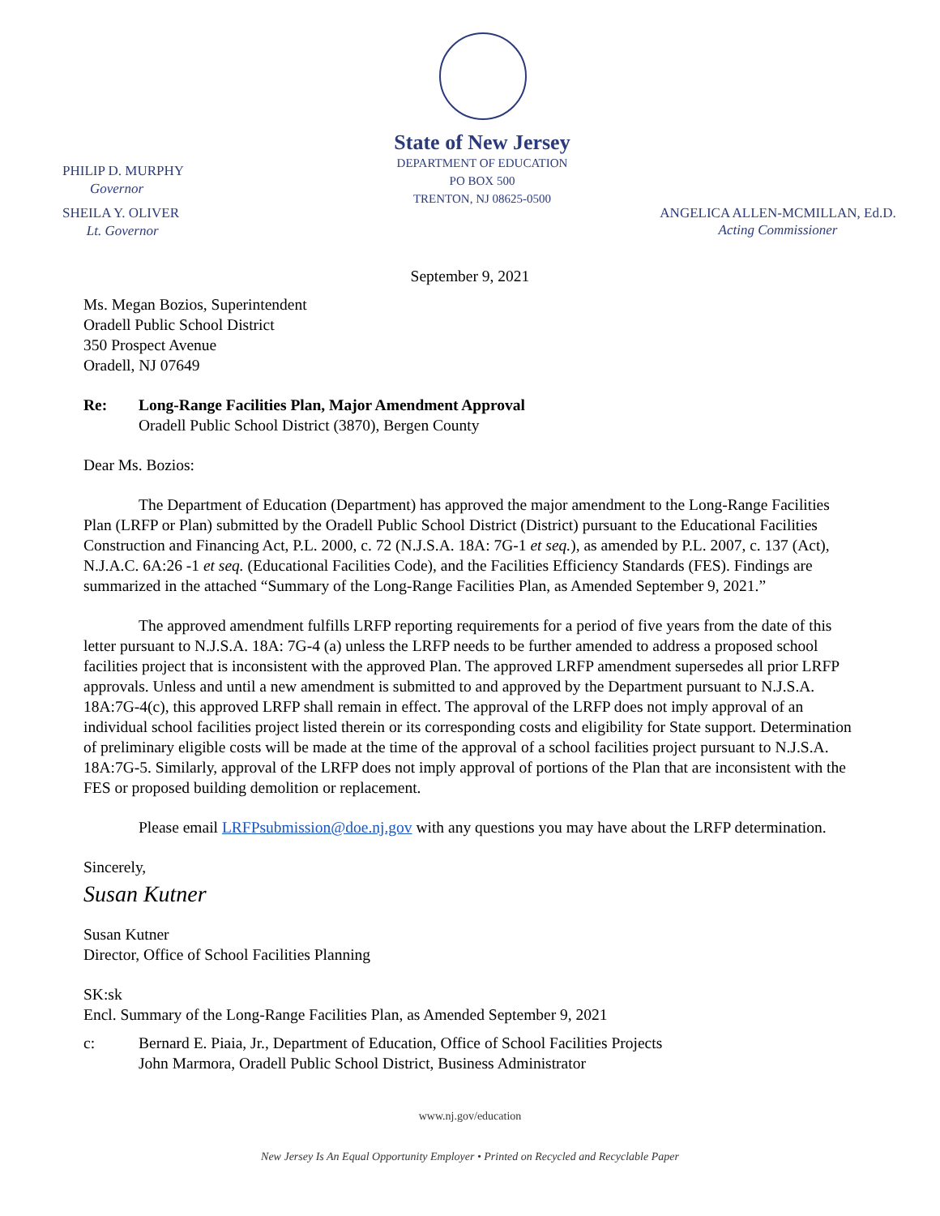PHILIP D. MURPHY
Governor
SHEILA Y. OLIVER
Lt. Governor
State of New Jersey
DEPARTMENT OF EDUCATION
PO BOX 500
TRENTON, NJ 08625-0500
ANGELICA ALLEN-MCMILLAN, Ed.D.
Acting Commissioner
September 9, 2021
Ms. Megan Bozios, Superintendent
Oradell Public School District
350 Prospect Avenue
Oradell, NJ 07649
Re: Long-Range Facilities Plan, Major Amendment Approval
Oradell Public School District (3870), Bergen County
Dear Ms. Bozios:
The Department of Education (Department) has approved the major amendment to the Long-Range Facilities Plan (LRFP or Plan) submitted by the Oradell Public School District (District) pursuant to the Educational Facilities Construction and Financing Act, P.L. 2000, c. 72 (N.J.S.A. 18A: 7G-1 et seq.), as amended by P.L. 2007, c. 137 (Act), N.J.A.C. 6A:26 -1 et seq. (Educational Facilities Code), and the Facilities Efficiency Standards (FES). Findings are summarized in the attached “Summary of the Long-Range Facilities Plan, as Amended September 9, 2021.”
The approved amendment fulfills LRFP reporting requirements for a period of five years from the date of this letter pursuant to N.J.S.A. 18A: 7G-4 (a) unless the LRFP needs to be further amended to address a proposed school facilities project that is inconsistent with the approved Plan. The approved LRFP amendment supersedes all prior LRFP approvals. Unless and until a new amendment is submitted to and approved by the Department pursuant to N.J.S.A. 18A:7G-4(c), this approved LRFP shall remain in effect. The approval of the LRFP does not imply approval of an individual school facilities project listed therein or its corresponding costs and eligibility for State support. Determination of preliminary eligible costs will be made at the time of the approval of a school facilities project pursuant to N.J.S.A. 18A:7G-5. Similarly, approval of the LRFP does not imply approval of portions of the Plan that are inconsistent with the FES or proposed building demolition or replacement.
Please email LRFPsubmission@doe.nj.gov with any questions you may have about the LRFP determination.
Sincerely,
Susan Kutner
Susan Kutner
Director, Office of School Facilities Planning
SK:sk
Encl. Summary of the Long-Range Facilities Plan, as Amended September 9, 2021
c: Bernard E. Piaia, Jr., Department of Education, Office of School Facilities Projects
John Marmora, Oradell Public School District, Business Administrator
www.nj.gov/education
New Jersey Is An Equal Opportunity Employer • Printed on Recycled and Recyclable Paper